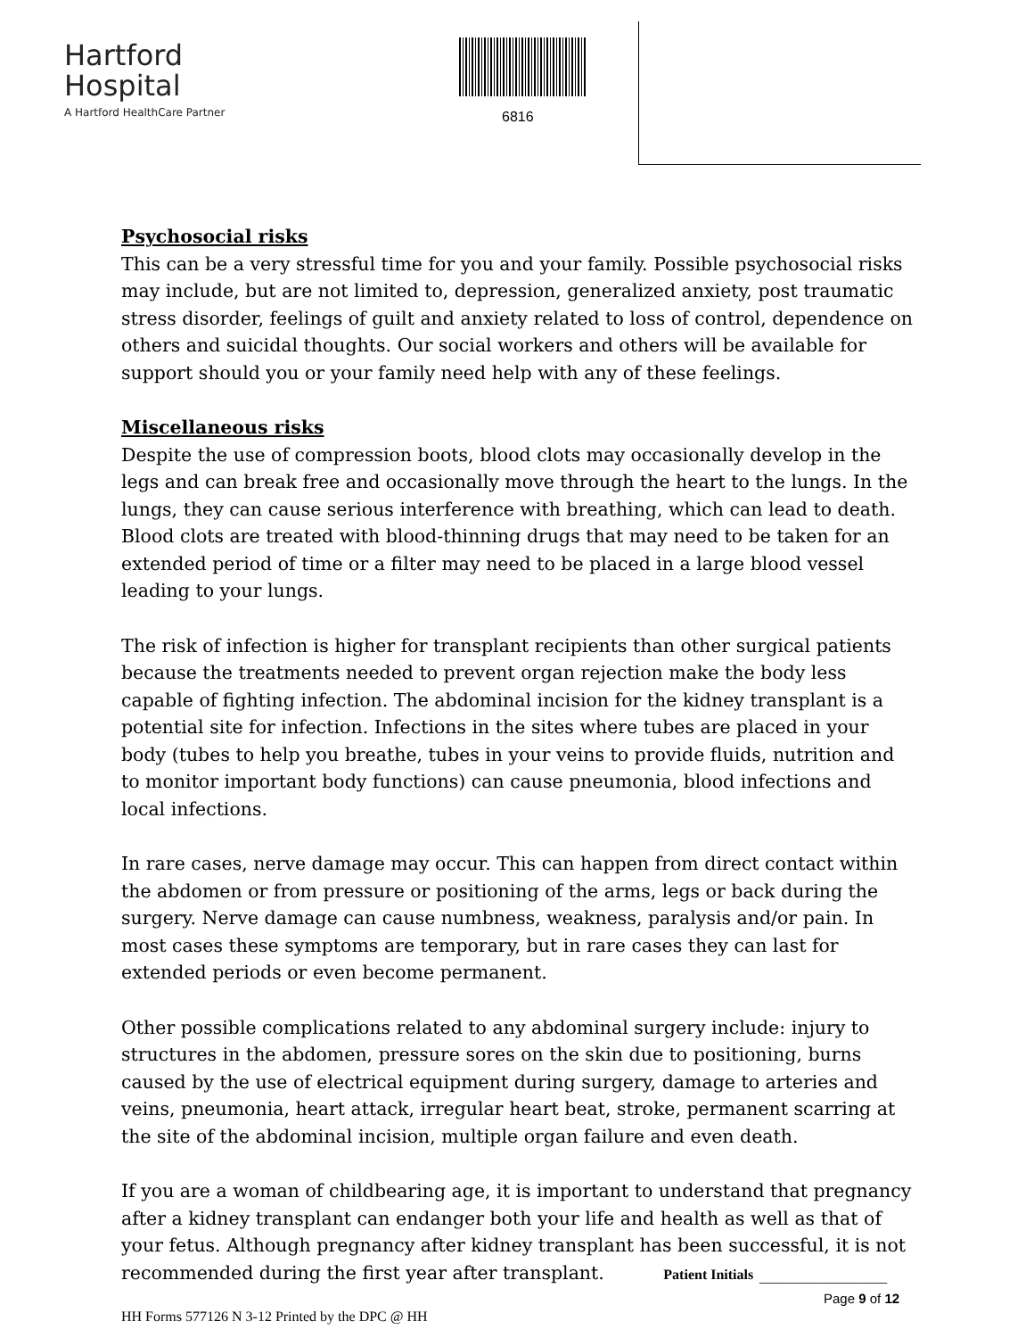Hartford
Hospital
A Hartford HealthCare Partner
6816
Psychosocial risks
This can be a very stressful time for you and your family. Possible psychosocial risks may include, but are not limited to, depression, generalized anxiety, post traumatic stress disorder, feelings of guilt and anxiety related to loss of control, dependence on others and suicidal thoughts. Our social workers and others will be available for support should you or your family need help with any of these feelings.
Miscellaneous risks
Despite the use of compression boots, blood clots may occasionally develop in the legs and can break free and occasionally move through the heart to the lungs. In the lungs, they can cause serious interference with breathing, which can lead to death. Blood clots are treated with blood-thinning drugs that may need to be taken for an extended period of time or a filter may need to be placed in a large blood vessel leading to your lungs.
The risk of infection is higher for transplant recipients than other surgical patients because the treatments needed to prevent organ rejection make the body less capable of fighting infection. The abdominal incision for the kidney transplant is a potential site for infection. Infections in the sites where tubes are placed in your body (tubes to help you breathe, tubes in your veins to provide fluids, nutrition and to monitor important body functions) can cause pneumonia, blood infections and local infections.
In rare cases, nerve damage may occur. This can happen from direct contact within the abdomen or from pressure or positioning of the arms, legs or back during the surgery. Nerve damage can cause numbness, weakness, paralysis and/or pain. In most cases these symptoms are temporary, but in rare cases they can last for extended periods or even become permanent.
Other possible complications related to any abdominal surgery include: injury to structures in the abdomen, pressure sores on the skin due to positioning, burns caused by the use of electrical equipment during surgery, damage to arteries and veins, pneumonia, heart attack, irregular heart beat, stroke, permanent scarring at the site of the abdominal incision, multiple organ failure and even death.
If you are a woman of childbearing age, it is important to understand that pregnancy after a kidney transplant can endanger both your life and health as well as that of your fetus. Although pregnancy after kidney transplant has been successful, it is not recommended during the first year after transplant. Patient Initials ______________
Page 9 of 12
HH Forms 577126 N 3-12 Printed by the DPC @ HH